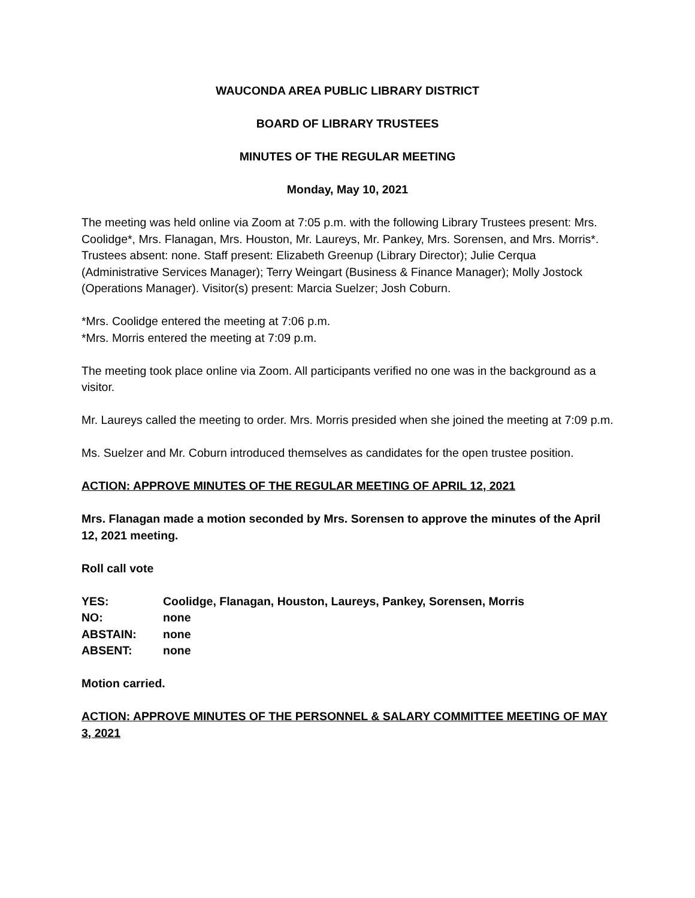WAUCONDA AREA PUBLIC LIBRARY DISTRICT
BOARD OF LIBRARY TRUSTEES
MINUTES OF THE REGULAR MEETING
Monday, May 10, 2021
The meeting was held online via Zoom at 7:05 p.m. with the following Library Trustees present: Mrs. Coolidge*, Mrs. Flanagan, Mrs. Houston, Mr. Laureys, Mr. Pankey, Mrs. Sorensen, and Mrs. Morris*. Trustees absent: none. Staff present: Elizabeth Greenup (Library Director); Julie Cerqua (Administrative Services Manager); Terry Weingart (Business & Finance Manager); Molly Jostock (Operations Manager). Visitor(s) present: Marcia Suelzer; Josh Coburn.
*Mrs. Coolidge entered the meeting at 7:06 p.m.
*Mrs. Morris entered the meeting at 7:09 p.m.
The meeting took place online via Zoom. All participants verified no one was in the background as a visitor.
Mr. Laureys called the meeting to order. Mrs. Morris presided when she joined the meeting at 7:09 p.m.
Ms. Suelzer and Mr. Coburn introduced themselves as candidates for the open trustee position.
ACTION: APPROVE MINUTES OF THE REGULAR MEETING OF APRIL 12, 2021
Mrs. Flanagan made a motion seconded by Mrs. Sorensen to approve the minutes of the April 12, 2021 meeting.
Roll call vote
| YES: | Coolidge, Flanagan, Houston, Laureys, Pankey, Sorensen, Morris |
| NO: | none |
| ABSTAIN: | none |
| ABSENT: | none |
Motion carried.
ACTION: APPROVE MINUTES OF THE PERSONNEL & SALARY COMMITTEE MEETING OF MAY 3, 2021